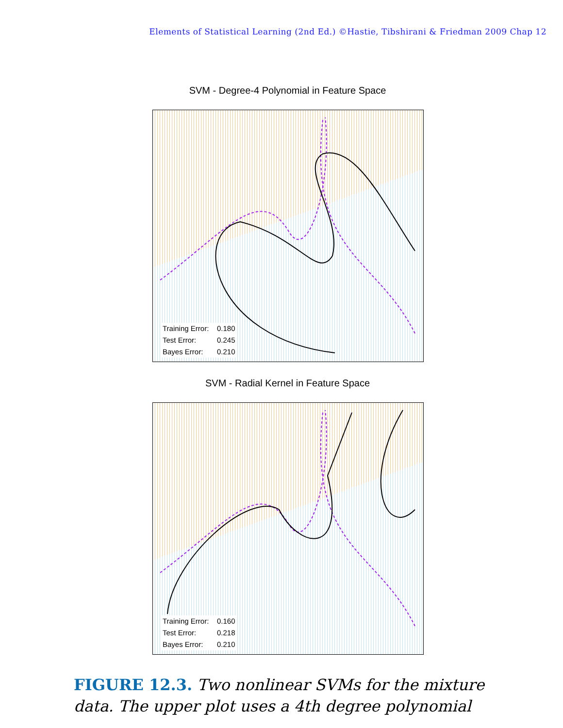Elements of Statistical Learning (2nd Ed.) ©Hastie, Tibshirani & Friedman 2009 Chap 12
SVM - Degree-4 Polynomial in Feature Space
Training Error: 0.180
Test Error: 0.245
Bayes Error: 0.210
SVM - Radial Kernel in Feature Space
Training Error: 0.160
Test Error: 0.218
Bayes Error: 0.210
FIGURE 12.3. Two nonlinear SVMs for the mixture data. The upper plot uses a 4th degree polynomial